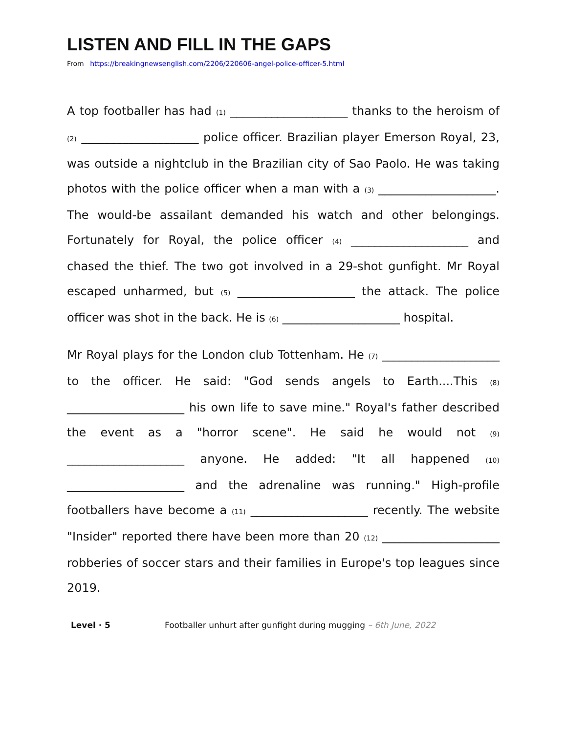LISTEN AND FILL IN THE GAPS
From https://breakingnewsenglish.com/2206/220606-angel-police-officer-5.html
A top footballer has had (1) ____________________ thanks to the heroism of (2) ____________________ police officer. Brazilian player Emerson Royal, 23, was outside a nightclub in the Brazilian city of Sao Paolo. He was taking photos with the police officer when a man with a (3) ____________________. The would-be assailant demanded his watch and other belongings. Fortunately for Royal, the police officer (4) ____________________ and chased the thief. The two got involved in a 29-shot gunfight. Mr Royal escaped unharmed, but (5) ____________________ the attack. The police officer was shot in the back. He is (6) ____________________ hospital.
Mr Royal plays for the London club Tottenham. He (7) ____________________ to the officer. He said: "God sends angels to Earth....This (8) ____________________ his own life to save mine." Royal's father described the event as a "horror scene". He said he would not (9) ____________________ anyone. He added: "It all happened (10) ____________________ and the adrenaline was running." High-profile footballers have become a (11) ____________________ recently. The website "Insider" reported there have been more than 20 (12) ____________________ robberies of soccer stars and their families in Europe's top leagues since 2019.
Level · 5 Footballer unhurt after gunfight during mugging – 6th June, 2022